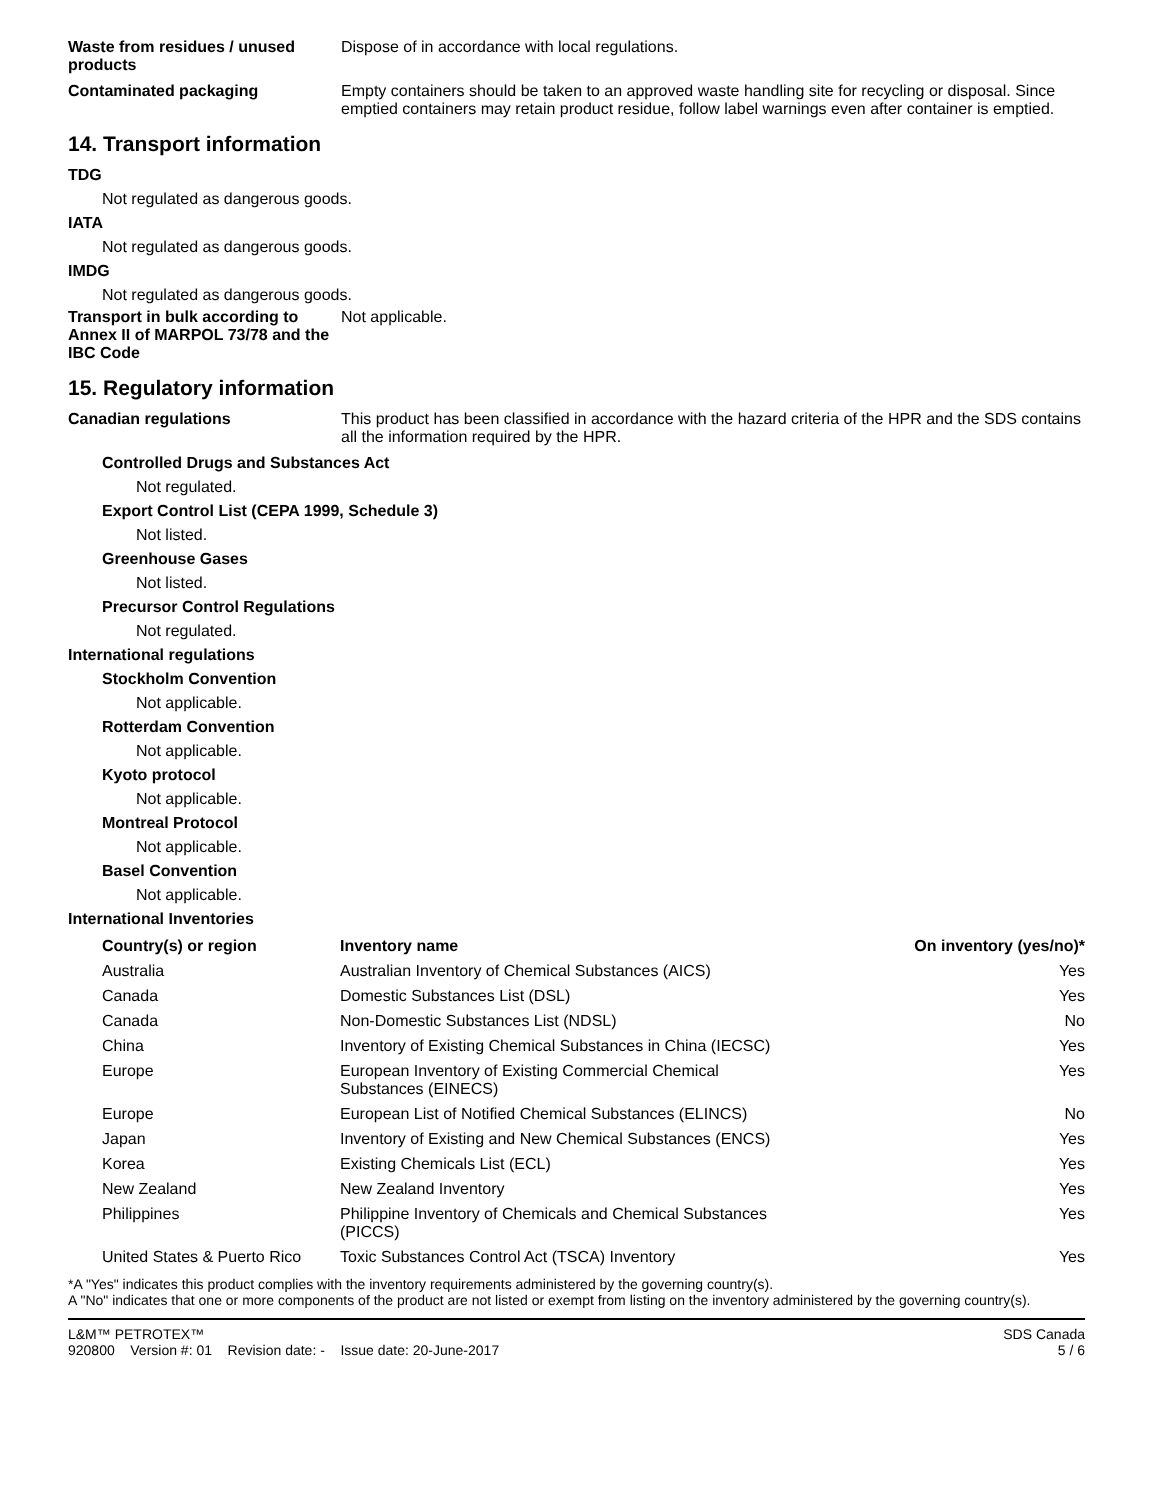Waste from residues / unused products
Dispose of in accordance with local regulations.
Contaminated packaging Empty containers should be taken to an approved waste handling site for recycling or disposal. Since emptied containers may retain product residue, follow label warnings even after container is emptied.
14. Transport information
TDG
Not regulated as dangerous goods.
IATA
Not regulated as dangerous goods.
IMDG
Not regulated as dangerous goods.
Transport in bulk according to Annex II of MARPOL 73/78 and the IBC Code
Not applicable.
15. Regulatory information
Canadian regulations This product has been classified in accordance with the hazard criteria of the HPR and the SDS contains all the information required by the HPR.
Controlled Drugs and Substances Act
Not regulated.
Export Control List (CEPA 1999, Schedule 3)
Not listed.
Greenhouse Gases
Not listed.
Precursor Control Regulations
Not regulated.
International regulations
Stockholm Convention
Not applicable.
Rotterdam Convention
Not applicable.
Kyoto protocol
Not applicable.
Montreal Protocol
Not applicable.
Basel Convention
Not applicable.
International Inventories
| Country(s) or region | Inventory name | On inventory (yes/no)* |
| --- | --- | --- |
| Australia | Australian Inventory of Chemical Substances (AICS) | Yes |
| Canada | Domestic Substances List (DSL) | Yes |
| Canada | Non-Domestic Substances List (NDSL) | No |
| China | Inventory of Existing Chemical Substances in China (IECSC) | Yes |
| Europe | European Inventory of Existing Commercial Chemical Substances (EINECS) | Yes |
| Europe | European List of Notified Chemical Substances (ELINCS) | No |
| Japan | Inventory of Existing and New Chemical Substances (ENCS) | Yes |
| Korea | Existing Chemicals List (ECL) | Yes |
| New Zealand | New Zealand Inventory | Yes |
| Philippines | Philippine Inventory of Chemicals and Chemical Substances (PICCS) | Yes |
| United States & Puerto Rico | Toxic Substances Control Act (TSCA) Inventory | Yes |
*A "Yes" indicates this product complies with the inventory requirements administered by the governing country(s).
A "No" indicates that one or more components of the product are not listed or exempt from listing on the inventory administered by the governing country(s).
L&M™ PETROTEX™
920800 Version #: 01 Revision date: - Issue date: 20-June-2017
SDS Canada
5 / 6